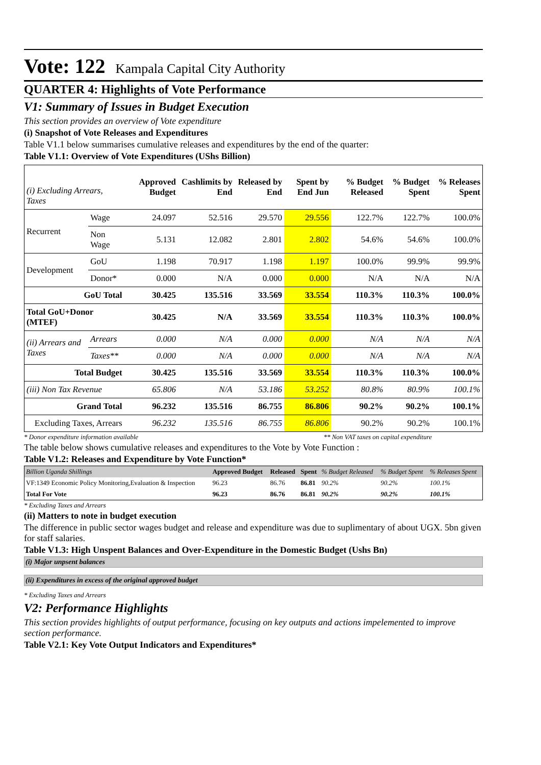Vote: 122 Kampala Capital City Authority
QUARTER 4: Highlights of Vote Performance
V1: Summary of Issues in Budget Execution
This section provides an overview of Vote expenditure
(i) Snapshot of Vote Releases and Expenditures
Table V1.1 below summarises cumulative releases and expenditures by the end of the quarter:
Table V1.1: Overview of Vote Expenditures (UShs Billion)
| (i) Excluding Arrears, Taxes | | Approved Budget | Cashlimits by End | Released by End | Spent by End Jun | % Budget Released | % Budget Spent | % Releases Spent |
| Recurrent | Wage | 24.097 | 52.516 | 29.570 | 29.556 | 122.7% | 122.7% | 100.0% |
| | Non Wage | 5.131 | 12.082 | 2.801 | 2.802 | 54.6% | 54.6% | 100.0% |
| Development | GoU | 1.198 | 70.917 | 1.198 | 1.197 | 100.0% | 99.9% | 99.9% |
| | Donor* | 0.000 | N/A | 0.000 | 0.000 | N/A | N/A | N/A |
| GoU Total | | 30.425 | 135.516 | 33.569 | 33.554 | 110.3% | 110.3% | 100.0% |
| Total GoU+Donor (MTEF) | | 30.425 | N/A | 33.569 | 33.554 | 110.3% | 110.3% | 100.0% |
| (ii) Arrears and Taxes | Arrears | 0.000 | N/A | 0.000 | 0.000 | N/A | N/A | N/A |
| | Taxes** | 0.000 | N/A | 0.000 | 0.000 | N/A | N/A | N/A |
| Total Budget | | 30.425 | 135.516 | 33.569 | 33.554 | 110.3% | 110.3% | 100.0% |
| (iii) Non Tax Revenue | | 65.806 | N/A | 53.186 | 53.252 | 80.8% | 80.9% | 100.1% |
| Grand Total | | 96.232 | 135.516 | 86.755 | 86.806 | 90.2% | 90.2% | 100.1% |
| Excluding Taxes, Arrears | | 96.232 | 135.516 | 86.755 | 86.806 | 90.2% | 90.2% | 100.1% |
* Donor expenditure information available ** Non VAT taxes on capital expenditure
The table below shows cumulative releases and expenditures to the Vote by Vote Function :
Table V1.2: Releases and Expenditure by Vote Function*
| Billion Uganda Shillings | Approved Budget | Released | Spent | % Budget Released | % Budget Spent | % Releases Spent |
| VF:1349 Economic Policy Monitoring,Evaluation & Inspection | 96.23 | 86.76 | 86.81 | 90.2% | 90.2% | 100.1% |
| Total For Vote | 96.23 | 86.76 | 86.81 | 90.2% | 90.2% | 100.1% |
* Excluding Taxes and Arrears
(ii) Matters to note in budget execution
The difference in public sector wages budget and release and expenditure was due to suplimentary of about UGX. 5bn given for staff salaries.
Table V1.3: High Unspent Balances and Over-Expenditure in the Domestic Budget (Ushs Bn)
(i) Major unpsent balances
(ii) Expenditures in excess of the original approved budget
* Excluding Taxes and Arrears
V2: Performance Highlights
This section provides highlights of output performance, focusing on key outputs and actions impelemented to improve section performance.
Table V2.1: Key Vote Output Indicators and Expenditures*